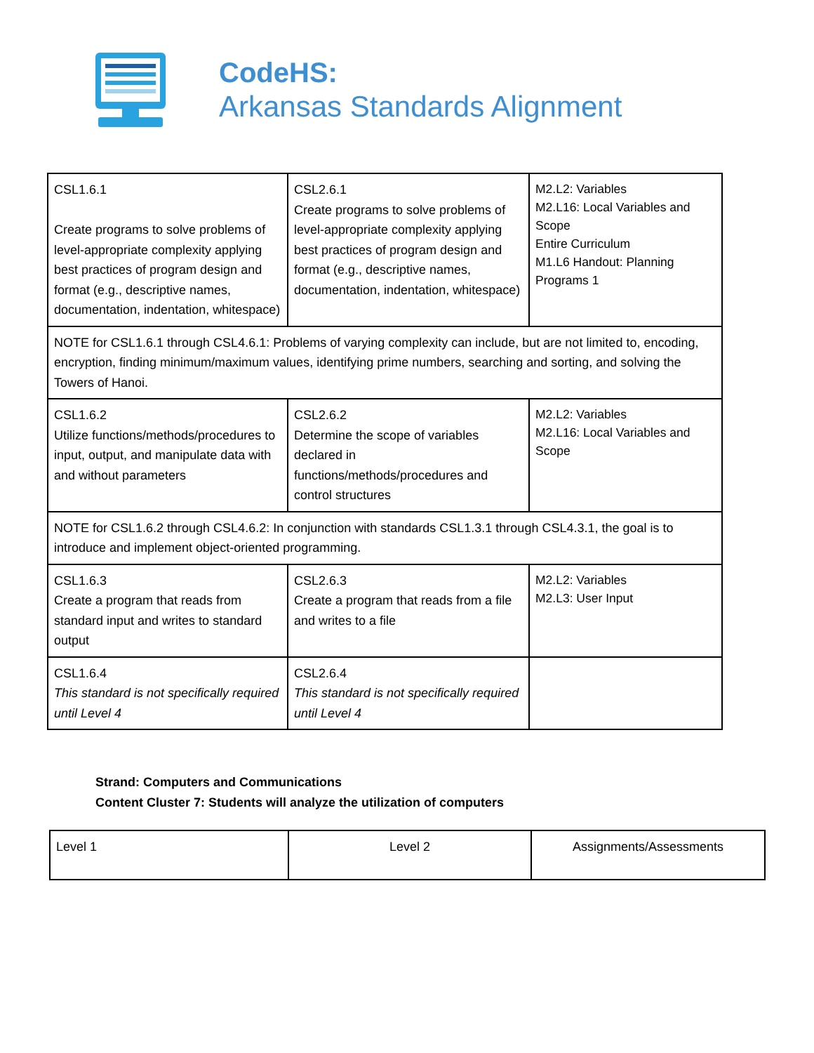CodeHS:
Arkansas Standards Alignment
| CSL1.6.1 Create programs to solve problems of level-appropriate complexity applying best practices of program design and format (e.g., descriptive names, documentation, indentation, whitespace) | CSL2.6.1 Create programs to solve problems of level-appropriate complexity applying best practices of program design and format (e.g., descriptive names, documentation, indentation, whitespace) | M2.L2: Variables M2.L16: Local Variables and Scope Entire Curriculum M1.L6 Handout: Planning Programs 1 |
| NOTE for CSL1.6.1 through CSL4.6.1: Problems of varying complexity can include, but are not limited to, encoding, encryption, finding minimum/maximum values, identifying prime numbers, searching and sorting, and solving the Towers of Hanoi. | | |
| CSL1.6.2 Utilize functions/methods/procedures to input, output, and manipulate data with and without parameters | CSL2.6.2 Determine the scope of variables declared in functions/methods/procedures and control structures | M2.L2: Variables M2.L16: Local Variables and Scope |
| NOTE for CSL1.6.2 through CSL4.6.2: In conjunction with standards CSL1.3.1 through CSL4.3.1, the goal is to introduce and implement object-oriented programming. | | |
| CSL1.6.3 Create a program that reads from standard input and writes to standard output | CSL2.6.3 Create a program that reads from a file and writes to a file | M2.L2: Variables M2.L3: User Input |
| CSL1.6.4 This standard is not specifically required until Level 4 | CSL2.6.4 This standard is not specifically required until Level 4 | |
Strand: Computers and Communications
Content Cluster 7: Students will analyze the utilization of computers
| Level 1 | Level 2 | Assignments/Assessments |